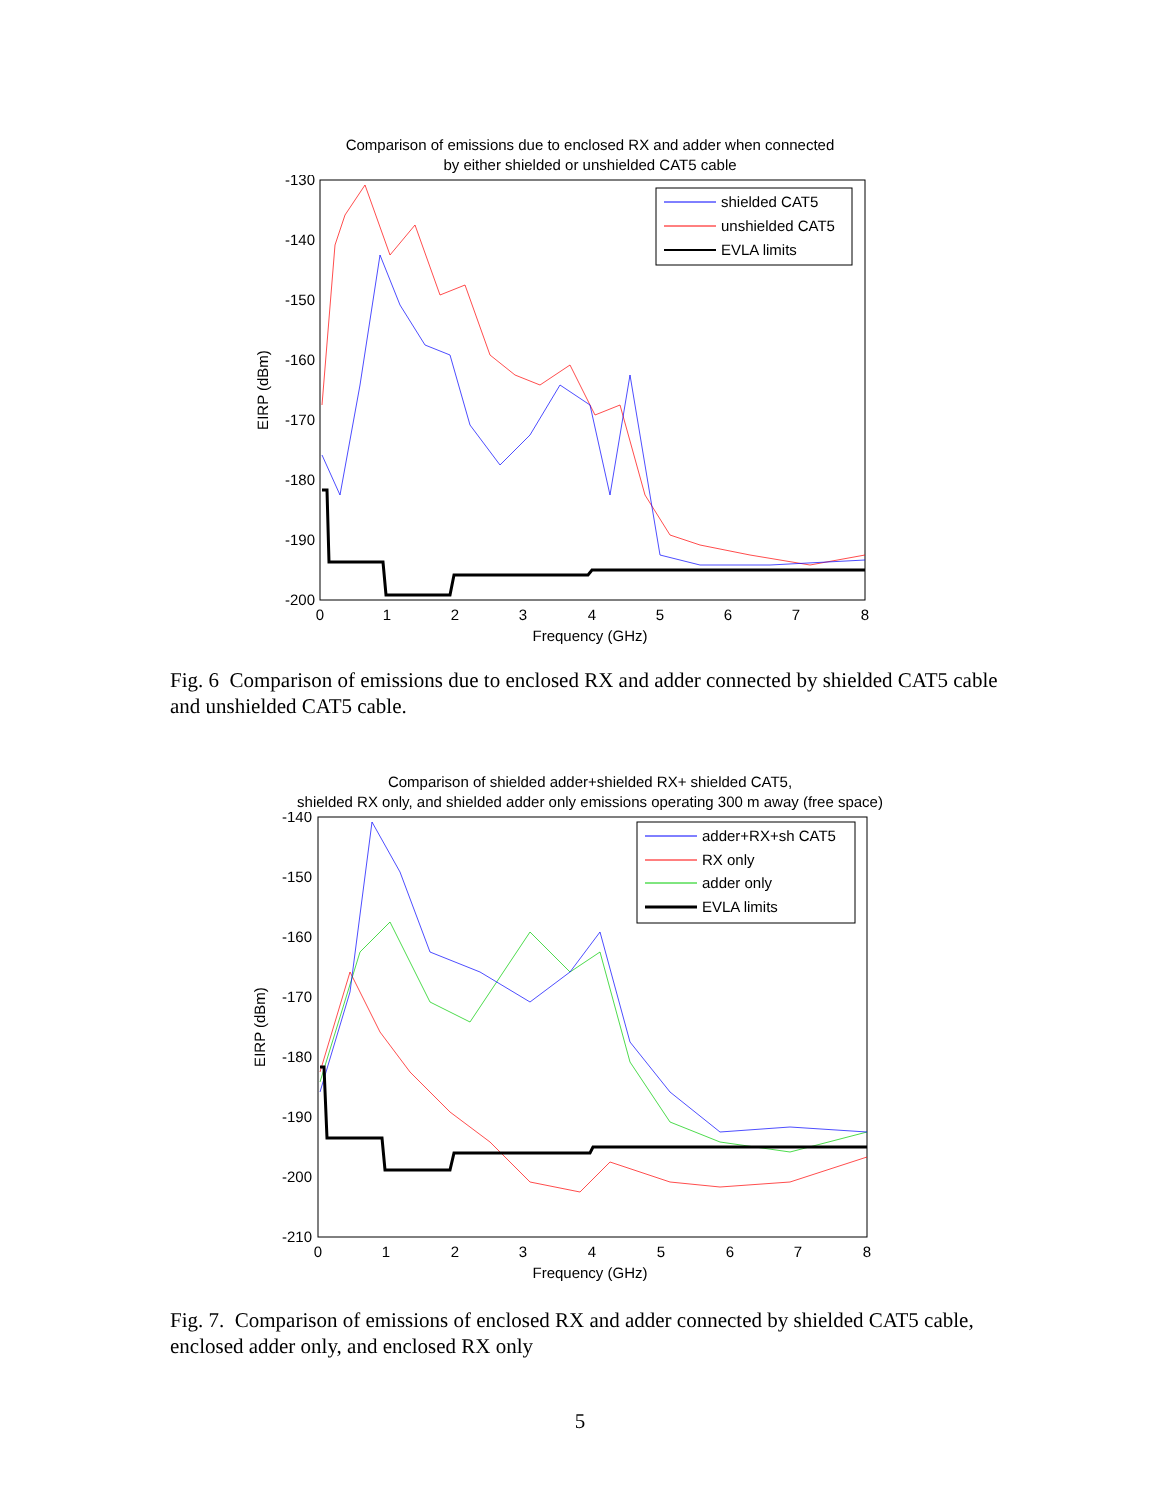Comparison of emissions due to enclosed RX and adder when connected
by either shielded or unshielded CAT5 cable
-130
-140
-150
-160
-170
-180
-190
-200
0
1
2
3
4
5
6
7
8
Frequency (GHz)
EIRP (dBm)
shielded CAT5
unshielded CAT5
EVLA limits
Fig. 6 Comparison of emissions due to enclosed RX and adder connected by shielded CAT5 cable and unshielded CAT5 cable.
Comparison of shielded adder+shielded RX+ shielded CAT5,
shielded RX only, and shielded adder only emissions operating 300 m away (free space)
-140
-150
-160
-170
-180
-190
-200
-210
0
1
2
3
4
5
6
7
8
Frequency (GHz)
EIRP (dBm)
adder+RX+sh CAT5
RX only
adder only
EVLA limits
Fig. 7. Comparison of emissions of enclosed RX and adder connected by shielded CAT5 cable, enclosed adder only, and enclosed RX only
5